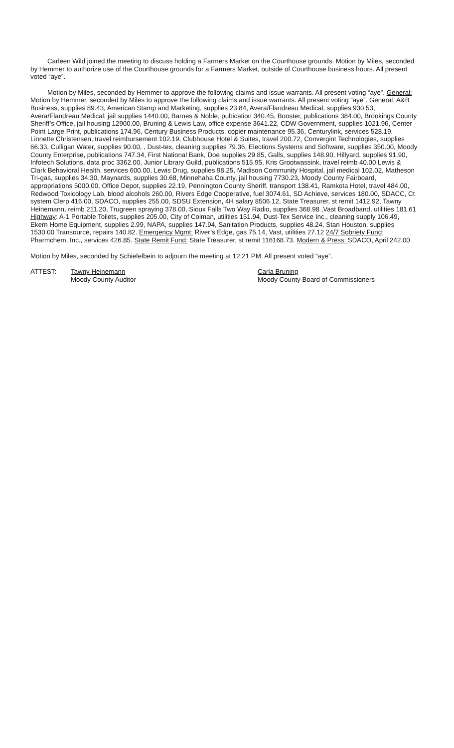Carleen Wild joined the meeting to discuss holding a Farmers Market on the Courthouse grounds. Motion by Miles, seconded by Hemmer to authorize use of the Courthouse grounds for a Farmers Market, outside of Courthouse business hours. All present voted “aye”.
Motion by Miles, seconded by Hemmer to approve the following claims and issue warrants. All present voting “aye”. General: Motion by Hemmer, seconded by Miles to approve the following claims and issue warrants. All present voting “aye”. General: A&B Business, supplies 89.43, American Stamp and Marketing, supplies 23.84, Avera/Flandreau Medical, supplies 930.53, Avera/Flandreau Medical, jail supplies 1440.00, Barnes & Noble, pubication 340.45, Booster, publications 384.00, Brookings County Sheriff’s Office, jail housing 12900.00, Bruning & Lewis Law, office expense 3641.22, CDW Government, supplies 1021.96, Center Point Large Print, publications 174.96, Century Business Products, copier maintenance 95.36, Centurylink, services 528.19, Linnette Christensen, travel reimbursement 102.19, Clubhouse Hotel & Suites, travel 200.72, Convergint Technologies, supplies 66.33, Culligan Water, supplies 90.00, , Dust-tex, cleaning supplies 79.36, Elections Systems and Software, supplies 350.00, Moody County Enterprise, publications 747.34, First National Bank, Doe supplies 29.85, Galls, supplies 148.90, Hillyard, supplies 91.90, Infotech Solutions, data proc 3362.00, Junior Library Guild, publications 515.95, Kris Grootwassink, travel reimb 40.00 Lewis & Clark Behavioral Health, services 600.00, Lewis Drug, supplies 98.25, Madison Community Hospital, jail medical 102.02, Matheson Tri-gas, supplies 34.30, Maynards, supplies 30.68, Minnehaha County, jail housing 7730.23, Moody County Fairboard, appropriations 5000.00, Office Depot, supplies 22.19, Pennington County Sheriff, transport 138.41, Ramkota Hotel, travel 484.00, Redwood Toxicology Lab, blood alcohols 260.00, Rivers Edge Cooperative, fuel 3074.61, SD Achieve, services 180.00, SDACC, Ct system Clerp 416.00, SDACO, supplies 255.00, SDSU Extension, 4H salary 8506.12, State Treasurer, st remit 1412.92, Tawny Heinemann, reimb 211.20, Trugreen spraying 378.00, Sioux Falls Two Way Radio, supplies 368.98 ,Vast Broadband, utilities 181.61 Highway: A-1 Portable Toilets, supplies 205.00, City of Colman, utilities 151.94, Dust-Tex Service Inc., cleaning supply 106.49, Ekern Home Equipment, supplies 2.99, NAPA, supplies 147.94, Sanitation Products, supplies 48.24, Stan Houston, supplies 1530.00 Transource, repairs 140.82. Emergency Mgmt: River’s Edge, gas 75.14, Vast, utilities 27.12 24/7 Sobriety Fund: Pharmchem, Inc., services 426.85. State Remit Fund: State Treasurer, st remit 116168.73. Modern & Press: SDACO, April 242.00
Motion by Miles, seconded by Schiefelbein to adjourn the meeting at 12:21 PM. All present voted “aye”.
ATTEST: Tawny Heinemann
Moody County Auditor
Carla Bruning
Moody County Board of Commissioners